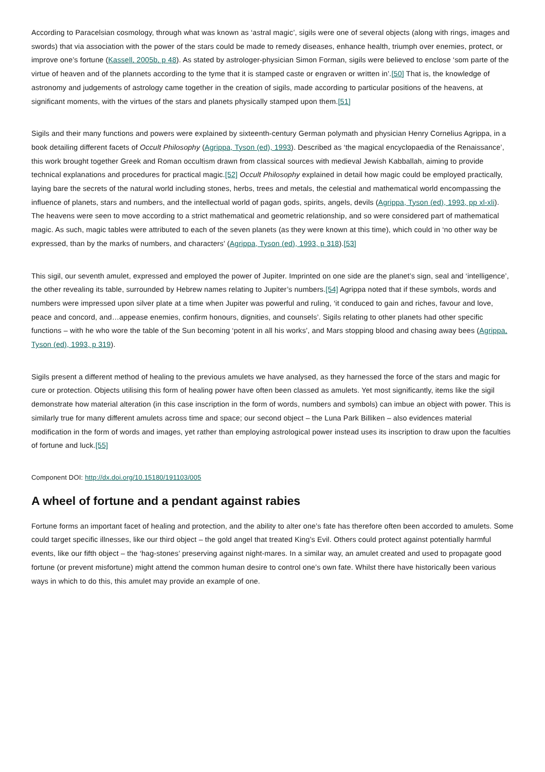According to Paracelsian cosmology, through what was known as ‘astral magic’, sigils were one of several objects (along with rings, images and swords) that via association with the power of the stars could be made to remedy diseases, enhance health, triumph over enemies, protect, or improve one’s fortune (Kassell, 2005b, p 48). As stated by astrologer-physician Simon Forman, sigils were believed to enclose ‘som parte of the virtue of heaven and of the plannets according to the tyme that it is stamped caste or engraven or written in’.[50] That is, the knowledge of astronomy and judgements of astrology came together in the creation of sigils, made according to particular positions of the heavens, at significant moments, with the virtues of the stars and planets physically stamped upon them.[51]
Sigils and their many functions and powers were explained by sixteenth-century German polymath and physician Henry Cornelius Agrippa, in a book detailing different facets of Occult Philosophy (Agrippa, Tyson (ed), 1993). Described as ‘the magical encyclopaedia of the Renaissance’, this work brought together Greek and Roman occultism drawn from classical sources with medieval Jewish Kabballah, aiming to provide technical explanations and procedures for practical magic.[52] Occult Philosophy explained in detail how magic could be employed practically, laying bare the secrets of the natural world including stones, herbs, trees and metals, the celestial and mathematical world encompassing the influence of planets, stars and numbers, and the intellectual world of pagan gods, spirits, angels, devils (Agrippa, Tyson (ed), 1993, pp xl-xli). The heavens were seen to move according to a strict mathematical and geometric relationship, and so were considered part of mathematical magic. As such, magic tables were attributed to each of the seven planets (as they were known at this time), which could in ‘no other way be expressed, than by the marks of numbers, and characters’ (Agrippa, Tyson (ed), 1993, p 318).[53]
This sigil, our seventh amulet, expressed and employed the power of Jupiter. Imprinted on one side are the planet’s sign, seal and ‘intelligence’, the other revealing its table, surrounded by Hebrew names relating to Jupiter’s numbers.[54] Agrippa noted that if these symbols, words and numbers were impressed upon silver plate at a time when Jupiter was powerful and ruling, ‘it conduced to gain and riches, favour and love, peace and concord, and…appease enemies, confirm honours, dignities, and counsels’. Sigils relating to other planets had other specific functions – with he who wore the table of the Sun becoming ‘potent in all his works’, and Mars stopping blood and chasing away bees (Agrippa, Tyson (ed), 1993, p 319).
Sigils present a different method of healing to the previous amulets we have analysed, as they harnessed the force of the stars and magic for cure or protection. Objects utilising this form of healing power have often been classed as amulets. Yet most significantly, items like the sigil demonstrate how material alteration (in this case inscription in the form of words, numbers and symbols) can imbue an object with power. This is similarly true for many different amulets across time and space; our second object – the Luna Park Billiken – also evidences material modification in the form of words and images, yet rather than employing astrological power instead uses its inscription to draw upon the faculties of fortune and luck.[55]
Component DOI: http://dx.doi.org/10.15180/191103/005
A wheel of fortune and a pendant against rabies
Fortune forms an important facet of healing and protection, and the ability to alter one’s fate has therefore often been accorded to amulets. Some could target specific illnesses, like our third object – the gold angel that treated King’s Evil. Others could protect against potentially harmful events, like our fifth object – the ‘hag-stones’ preserving against night-mares. In a similar way, an amulet created and used to propagate good fortune (or prevent misfortune) might attend the common human desire to control one’s own fate. Whilst there have historically been various ways in which to do this, this amulet may provide an example of one.